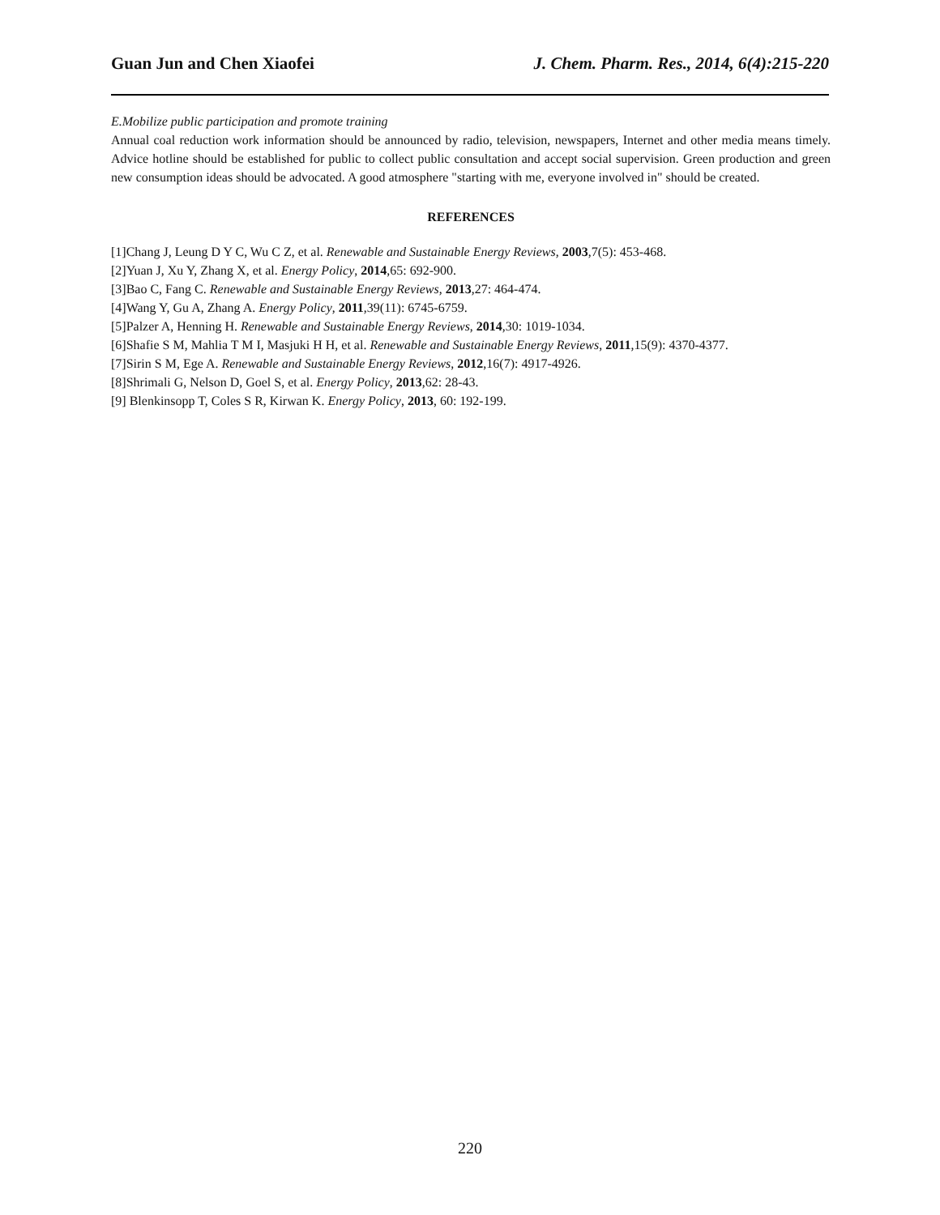Guan Jun and Chen Xiaofei J. Chem. Pharm. Res., 2014, 6(4):215-220
E.Mobilize public participation and promote training
Annual coal reduction work information should be announced by radio, television, newspapers, Internet and other media means timely. Advice hotline should be established for public to collect public consultation and accept social supervision. Green production and green new consumption ideas should be advocated. A good atmosphere "starting with me, everyone involved in" should be created.
REFERENCES
[1]Chang J, Leung D Y C, Wu C Z, et al. Renewable and Sustainable Energy Reviews, 2003,7(5): 453-468.
[2]Yuan J, Xu Y, Zhang X, et al. Energy Policy, 2014,65: 692-900.
[3]Bao C, Fang C. Renewable and Sustainable Energy Reviews, 2013,27: 464-474.
[4]Wang Y, Gu A, Zhang A. Energy Policy, 2011,39(11): 6745-6759.
[5]Palzer A, Henning H. Renewable and Sustainable Energy Reviews, 2014,30: 1019-1034.
[6]Shafie S M, Mahlia T M I, Masjuki H H, et al. Renewable and Sustainable Energy Reviews, 2011,15(9): 4370-4377.
[7]Sirin S M, Ege A. Renewable and Sustainable Energy Reviews, 2012,16(7): 4917-4926.
[8]Shrimali G, Nelson D, Goel S, et al. Energy Policy, 2013,62: 28-43.
[9] Blenkinsopp T, Coles S R, Kirwan K. Energy Policy, 2013, 60: 192-199.
220